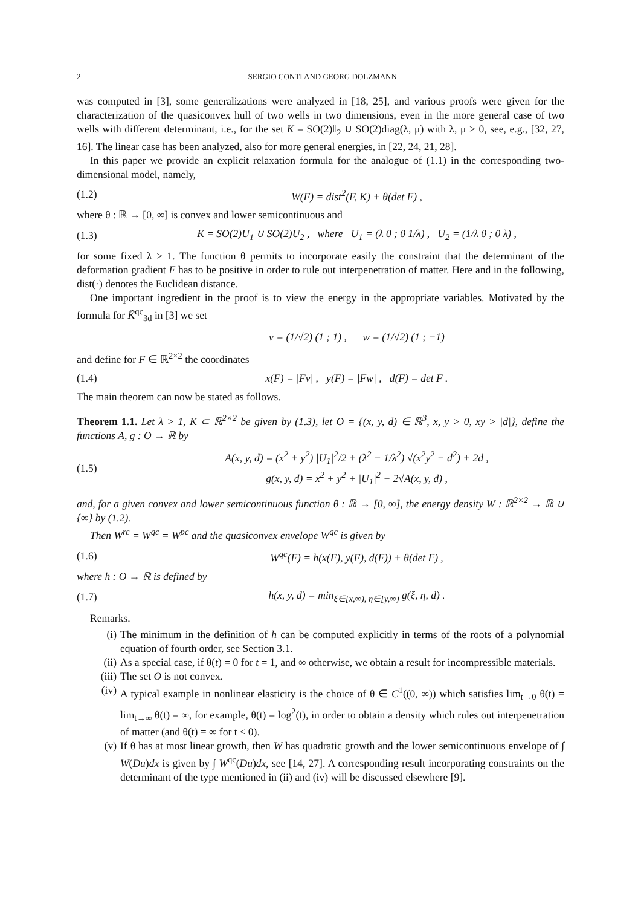2 SERGIO CONTI AND GEORG DOLZMANN
was computed in [3], some generalizations were analyzed in [18, 25], and various proofs were given for the characterization of the quasiconvex hull of two wells in two dimensions, even in the more general case of two wells with different determinant, i.e., for the set K = SO(2)𝕀<sub>2</sub> ∪ SO(2)diag(λ, μ) with λ, μ > 0, see, e.g., [32, 27, 16]. The linear case has been analyzed, also for more general energies, in [22, 24, 21, 28].
In this paper we provide an explicit relaxation formula for the analogue of (1.1) in the corresponding two-dimensional model, namely,
(1.2) W(F) = dist<sup>2</sup>(F, K) + θ(det F) ,
where θ : ℝ → [0, ∞] is convex and lower semicontinuous and
(1.3) K = SO(2)U<sub>1</sub> ∪ SO(2)U<sub>2</sub> , where U<sub>1</sub> = (λ 0 ; 0 1/λ) , U<sub>2</sub> = (1/λ 0 ; 0 λ) ,
for some fixed λ > 1. The function θ permits to incorporate easily the constraint that the determinant of the deformation gradient F has to be positive in order to rule out interpenetration of matter. Here and in the following, dist(·) denotes the Euclidean distance.
One important ingredient in the proof is to view the energy in the appropriate variables. Motivated by the formula for K̃<sup>qc</sup><sub>3d</sub> in [3] we set
v = (1/√2) (1 ; 1) , w = (1/√2) (1 ; −1)
and define for F ∈ ℝ<sup>2×2</sup> the coordinates
(1.4) x(F) = |Fv| , y(F) = |Fw| , d(F) = det F .
The main theorem can now be stated as follows.
Theorem 1.1. Let λ > 1, K ⊂ ℝ<sup>2×2</sup> be given by (1.3), let O = {(x, y, d) ∈ ℝ<sup>3</sup>, x, y > 0, xy > |d|}, define the functions A, g : O → ℝ by
(1.5) A(x, y, d) = (x<sup>2</sup> + y<sup>2</sup>) |U<sub>1</sub>|<sup>2</sup>/2 + (λ<sup>2</sup> − 1/λ<sup>2</sup>) √(x<sup>2</sup>y<sup>2</sup> − d<sup>2</sup>) + 2d ,
g(x, y, d) = x<sup>2</sup> + y<sup>2</sup> + |U<sub>1</sub>|<sup>2</sup> − 2√A(x, y, d) ,
and, for a given convex and lower semicontinuous function θ : ℝ → [0, ∞], the energy density W : ℝ<sup>2×2</sup> → ℝ ∪ {∞} by (1.2).
Then W<sup>rc</sup> = W<sup>qc</sup> = W<sup>pc</sup> and the quasiconvex envelope W<sup>qc</sup> is given by
(1.6) W<sup>qc</sup>(F) = h(x(F), y(F), d(F)) + θ(det F) ,
where h : O → ℝ is defined by
(1.7) h(x, y, d) = min<sub>ξ∈[x,∞), η∈[y,∞)</sub> g(ξ, η, d) .
Remarks.
(i) The minimum in the definition of h can be computed explicitly in terms of the roots of a polynomial equation of fourth order, see Section 3.1.
(ii) As a special case, if θ(t) = 0 for t = 1, and ∞ otherwise, we obtain a result for incompressible materials.
(iii) The set O is not convex.
(iv) A typical example in nonlinear elasticity is the choice of θ ∈ C<sup>1</sup>((0, ∞)) which satisfies lim<sub>t→0</sub> θ(t) = lim<sub>t→∞</sub> θ(t) = ∞, for example, θ(t) = log<sup>2</sup>(t), in order to obtain a density which rules out interpenetration of matter (and θ(t) = ∞ for t ≤ 0).
(v) If θ has at most linear growth, then W has quadratic growth and the lower semicontinuous envelope of ∫ W(Du)dx is given by ∫ W<sup>qc</sup>(Du)dx, see [14, 27]. A corresponding result incorporating constraints on the determinant of the type mentioned in (ii) and (iv) will be discussed elsewhere [9].